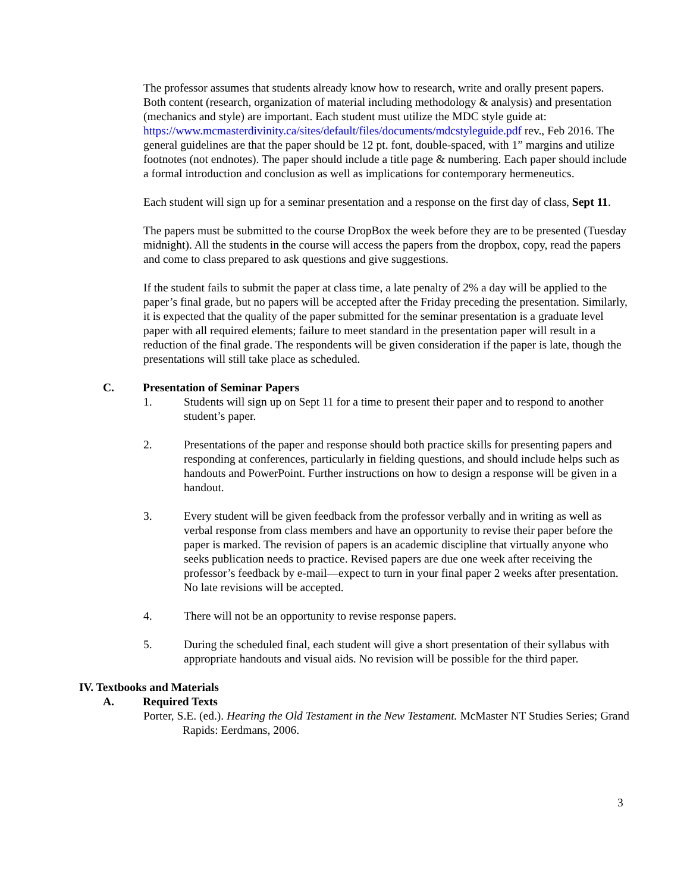The professor assumes that students already know how to research, write and orally present papers. Both content (research, organization of material including methodology & analysis) and presentation (mechanics and style) are important. Each student must utilize the MDC style guide at: https://www.mcmasterdivinity.ca/sites/default/files/documents/mdcstyleguide.pdf rev., Feb 2016. The general guidelines are that the paper should be 12 pt. font, double-spaced, with 1” margins and utilize footnotes (not endnotes). The paper should include a title page & numbering. Each paper should include a formal introduction and conclusion as well as implications for contemporary hermeneutics.
Each student will sign up for a seminar presentation and a response on the first day of class, Sept 11.
The papers must be submitted to the course DropBox the week before they are to be presented (Tuesday midnight). All the students in the course will access the papers from the dropbox, copy, read the papers and come to class prepared to ask questions and give suggestions.
If the student fails to submit the paper at class time, a late penalty of 2% a day will be applied to the paper’s final grade, but no papers will be accepted after the Friday preceding the presentation. Similarly, it is expected that the quality of the paper submitted for the seminar presentation is a graduate level paper with all required elements; failure to meet standard in the presentation paper will result in a reduction of the final grade. The respondents will be given consideration if the paper is late, though the presentations will still take place as scheduled.
C. Presentation of Seminar Papers
1. Students will sign up on Sept 11 for a time to present their paper and to respond to another student’s paper.
2. Presentations of the paper and response should both practice skills for presenting papers and responding at conferences, particularly in fielding questions, and should include helps such as handouts and PowerPoint. Further instructions on how to design a response will be given in a handout.
3. Every student will be given feedback from the professor verbally and in writing as well as verbal response from class members and have an opportunity to revise their paper before the paper is marked. The revision of papers is an academic discipline that virtually anyone who seeks publication needs to practice. Revised papers are due one week after receiving the professor’s feedback by e-mail—expect to turn in your final paper 2 weeks after presentation. No late revisions will be accepted.
4. There will not be an opportunity to revise response papers.
5. During the scheduled final, each student will give a short presentation of their syllabus with appropriate handouts and visual aids. No revision will be possible for the third paper.
IV. Textbooks and Materials
A. Required Texts
Porter, S.E. (ed.). Hearing the Old Testament in the New Testament. McMaster NT Studies Series; Grand Rapids: Eerdmans, 2006.
3